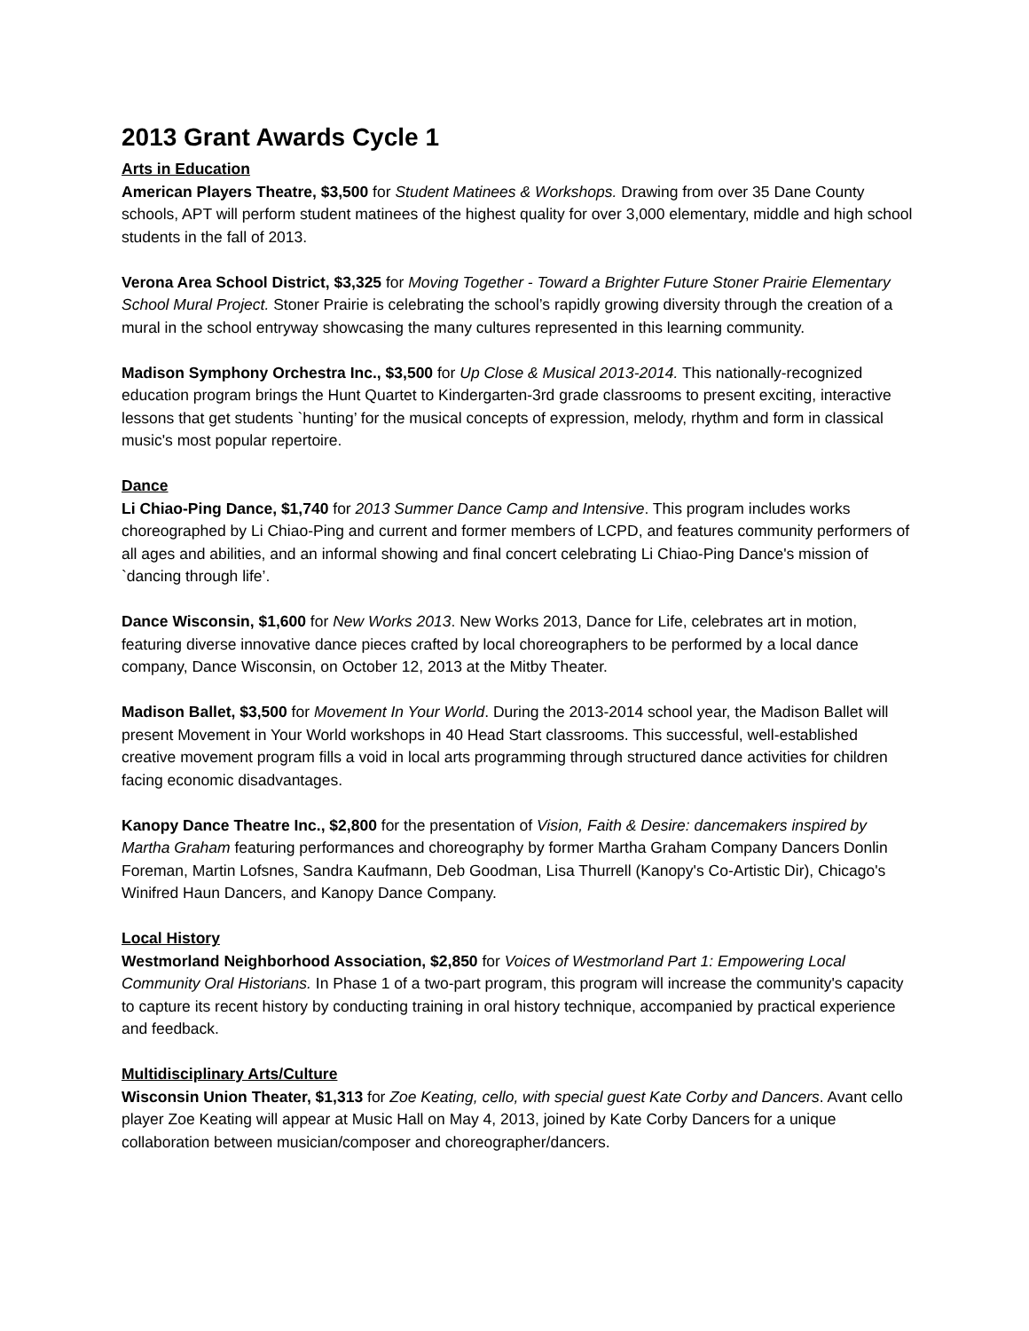2013 Grant Awards Cycle 1
Arts in Education
American Players Theatre, $3,500 for Student Matinees & Workshops. Drawing from over 35 Dane County schools, APT will perform student matinees of the highest quality for over 3,000 elementary, middle and high school students in the fall of 2013.
Verona Area School District, $3,325 for Moving Together - Toward a Brighter Future Stoner Prairie Elementary School Mural Project. Stoner Prairie is celebrating the school’s rapidly growing diversity through the creation of a mural in the school entryway showcasing the many cultures represented in this learning community.
Madison Symphony Orchestra Inc., $3,500 for Up Close & Musical 2013-2014. This nationally-recognized education program brings the Hunt Quartet to Kindergarten-3rd grade classrooms to present exciting, interactive lessons that get students `hunting’ for the musical concepts of expression, melody, rhythm and form in classical music's most popular repertoire.
Dance
Li Chiao-Ping Dance, $1,740 for 2013 Summer Dance Camp and Intensive. This program includes works choreographed by Li Chiao-Ping and current and former members of LCPD, and features community performers of all ages and abilities, and an informal showing and final concert celebrating Li Chiao-Ping Dance's mission of `dancing through life’.
Dance Wisconsin, $1,600 for New Works 2013. New Works 2013, Dance for Life, celebrates art in motion, featuring diverse innovative dance pieces crafted by local choreographers to be performed by a local dance company, Dance Wisconsin, on October 12, 2013 at the Mitby Theater.
Madison Ballet, $3,500 for Movement In Your World. During the 2013-2014 school year, the Madison Ballet will present Movement in Your World workshops in 40 Head Start classrooms. This successful, well-established creative movement program fills a void in local arts programming through structured dance activities for children facing economic disadvantages.
Kanopy Dance Theatre Inc., $2,800 for the presentation of Vision, Faith & Desire: dancemakers inspired by Martha Graham featuring performances and choreography by former Martha Graham Company Dancers Donlin Foreman, Martin Lofsnes, Sandra Kaufmann, Deb Goodman, Lisa Thurrell (Kanopy's Co-Artistic Dir), Chicago's Winifred Haun Dancers, and Kanopy Dance Company.
Local History
Westmorland Neighborhood Association, $2,850 for Voices of Westmorland Part 1: Empowering Local Community Oral Historians. In Phase 1 of a two-part program, this program will increase the community's capacity to capture its recent history by conducting training in oral history technique, accompanied by practical experience and feedback.
Multidisciplinary Arts/Culture
Wisconsin Union Theater, $1,313 for Zoe Keating, cello, with special guest Kate Corby and Dancers. Avant cello player Zoe Keating will appear at Music Hall on May 4, 2013, joined by Kate Corby Dancers for a unique collaboration between musician/composer and choreographer/dancers.